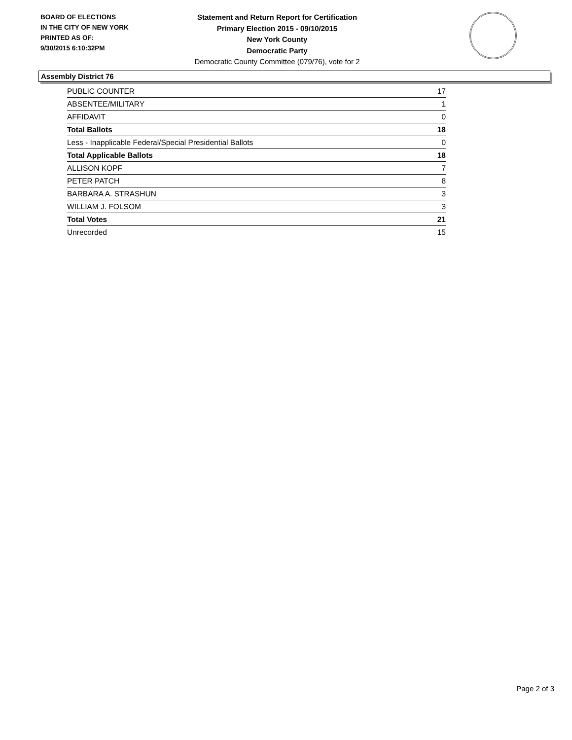BOARD OF ELECTIONS
IN THE CITY OF NEW YORK
PRINTED AS OF:
9/30/2015 6:10:32PM
Statement and Return Report for Certification
Primary Election 2015 - 09/10/2015
New York County
Democratic Party
Democratic County Committee (079/76), vote for 2
Assembly District 76
| PUBLIC COUNTER | 17 |
| ABSENTEE/MILITARY | 1 |
| AFFIDAVIT | 0 |
| Total Ballots | 18 |
| Less - Inapplicable Federal/Special Presidential Ballots | 0 |
| Total Applicable Ballots | 18 |
| ALLISON KOPF | 7 |
| PETER PATCH | 8 |
| BARBARA A. STRASHUN | 3 |
| WILLIAM J. FOLSOM | 3 |
| Total Votes | 21 |
| Unrecorded | 15 |
Page 2 of 3